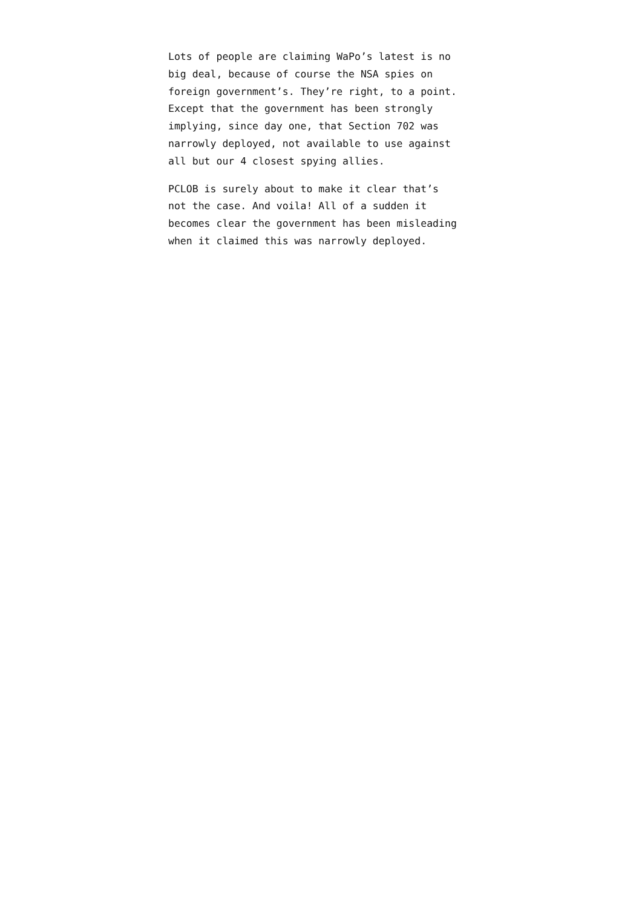Lots of people are claiming WaPo’s latest is no
big deal, because of course the NSA spies on
foreign government’s. They’re right, to a point.
Except that the government has been strongly
implying, since day one, that Section 702 was
narrowly deployed, not available to use against
all but our 4 closest spying allies.
PCLOB is surely about to make it clear that’s
not the case. And voila! All of a sudden it
becomes clear the government has been misleading
when it claimed this was narrowly deployed.